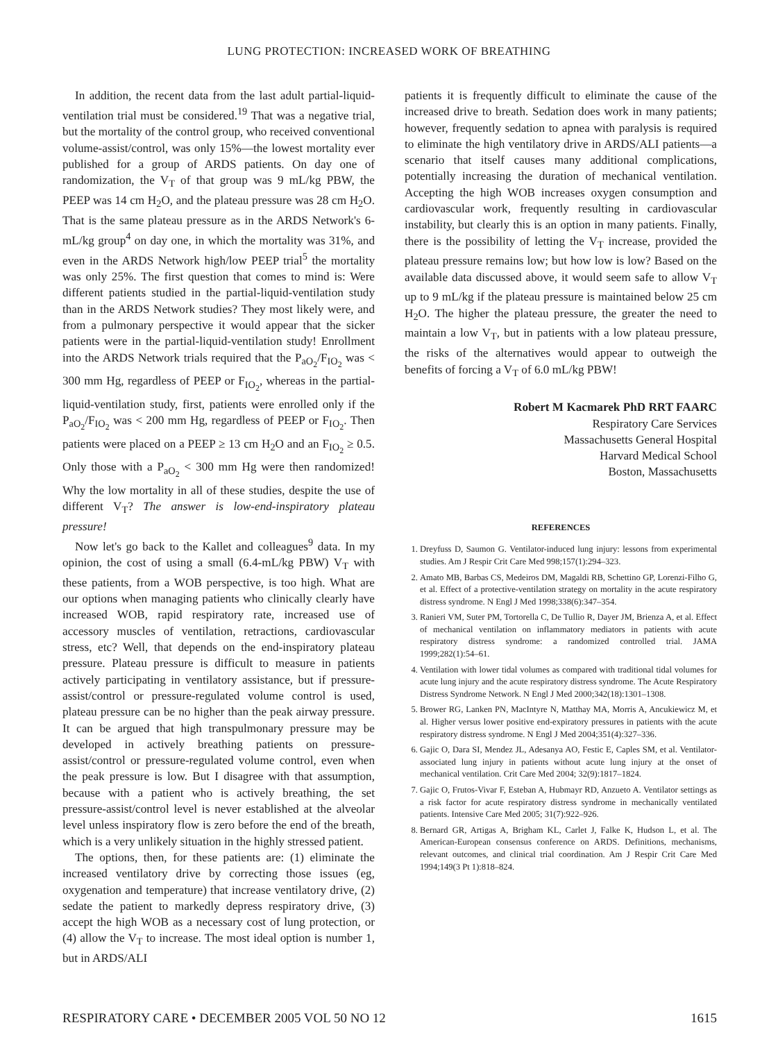LUNG PROTECTION: INCREASED WORK OF BREATHING
In addition, the recent data from the last adult partial-liquid-ventilation trial must be considered.<sup>19</sup> That was a negative trial, but the mortality of the control group, who received conventional volume-assist/control, was only 15%—the lowest mortality ever published for a group of ARDS patients. On day one of randomization, the V<sub>T</sub> of that group was 9 mL/kg PBW, the PEEP was 14 cm H<sub>2</sub>O, and the plateau pressure was 28 cm H<sub>2</sub>O. That is the same plateau pressure as in the ARDS Network's 6-mL/kg group<sup>4</sup> on day one, in which the mortality was 31%, and even in the ARDS Network high/low PEEP trial<sup>5</sup> the mortality was only 25%. The first question that comes to mind is: Were different patients studied in the partial-liquid-ventilation study than in the ARDS Network studies? They most likely were, and from a pulmonary perspective it would appear that the sicker patients were in the partial-liquid-ventilation study! Enrollment into the ARDS Network trials required that the P<sub>aO<sub>2</sub></sub>/F<sub>IO<sub>2</sub></sub> was < 300 mm Hg, regardless of PEEP or F<sub>IO<sub>2</sub></sub>, whereas in the partial-liquid-ventilation study, first, patients were enrolled only if the P<sub>aO<sub>2</sub></sub>/F<sub>IO<sub>2</sub></sub> was < 200 mm Hg, regardless of PEEP or F<sub>IO<sub>2</sub></sub>. Then patients were placed on a PEEP ≥ 13 cm H<sub>2</sub>O and an F<sub>IO<sub>2</sub></sub> ≥ 0.5. Only those with a P<sub>aO<sub>2</sub></sub> < 300 mm Hg were then randomized! Why the low mortality in all of these studies, despite the use of different V<sub>T</sub>? The answer is low-end-inspiratory plateau pressure!
Now let's go back to the Kallet and colleagues<sup>9</sup> data. In my opinion, the cost of using a small (6.4-mL/kg PBW) V<sub>T</sub> with these patients, from a WOB perspective, is too high. What are our options when managing patients who clinically clearly have increased WOB, rapid respiratory rate, increased use of accessory muscles of ventilation, retractions, cardiovascular stress, etc? Well, that depends on the end-inspiratory plateau pressure. Plateau pressure is difficult to measure in patients actively participating in ventilatory assistance, but if pressure-assist/control or pressure-regulated volume control is used, plateau pressure can be no higher than the peak airway pressure. It can be argued that high transpulmonary pressure may be developed in actively breathing patients on pressure-assist/control or pressure-regulated volume control, even when the peak pressure is low. But I disagree with that assumption, because with a patient who is actively breathing, the set pressure-assist/control level is never established at the alveolar level unless inspiratory flow is zero before the end of the breath, which is a very unlikely situation in the highly stressed patient.
The options, then, for these patients are: (1) eliminate the increased ventilatory drive by correcting those issues (eg, oxygenation and temperature) that increase ventilatory drive, (2) sedate the patient to markedly depress respiratory drive, (3) accept the high WOB as a necessary cost of lung protection, or (4) allow the V<sub>T</sub> to increase. The most ideal option is number 1, but in ARDS/ALI
patients it is frequently difficult to eliminate the cause of the increased drive to breath. Sedation does work in many patients; however, frequently sedation to apnea with paralysis is required to eliminate the high ventilatory drive in ARDS/ALI patients—a scenario that itself causes many additional complications, potentially increasing the duration of mechanical ventilation. Accepting the high WOB increases oxygen consumption and cardiovascular work, frequently resulting in cardiovascular instability, but clearly this is an option in many patients. Finally, there is the possibility of letting the V<sub>T</sub> increase, provided the plateau pressure remains low; but how low is low? Based on the available data discussed above, it would seem safe to allow V<sub>T</sub> up to 9 mL/kg if the plateau pressure is maintained below 25 cm H<sub>2</sub>O. The higher the plateau pressure, the greater the need to maintain a low V<sub>T</sub>, but in patients with a low plateau pressure, the risks of the alternatives would appear to outweigh the benefits of forcing a V<sub>T</sub> of 6.0 mL/kg PBW!
Robert M Kacmarek PhD RRT FAARC
Respiratory Care Services
Massachusetts General Hospital
Harvard Medical School
Boston, Massachusetts
REFERENCES
1. Dreyfuss D, Saumon G. Ventilator-induced lung injury: lessons from experimental studies. Am J Respir Crit Care Med 998;157(1):294–323.
2. Amato MB, Barbas CS, Medeiros DM, Magaldi RB, Schettino GP, Lorenzi-Filho G, et al. Effect of a protective-ventilation strategy on mortality in the acute respiratory distress syndrome. N Engl J Med 1998;338(6):347–354.
3. Ranieri VM, Suter PM, Tortorella C, De Tullio R, Dayer JM, Brienza A, et al. Effect of mechanical ventilation on inflammatory mediators in patients with acute respiratory distress syndrome: a randomized controlled trial. JAMA 1999;282(1):54–61.
4. Ventilation with lower tidal volumes as compared with traditional tidal volumes for acute lung injury and the acute respiratory distress syndrome. The Acute Respiratory Distress Syndrome Network. N Engl J Med 2000;342(18):1301–1308.
5. Brower RG, Lanken PN, MacIntyre N, Matthay MA, Morris A, Ancukiewicz M, et al. Higher versus lower positive end-expiratory pressures in patients with the acute respiratory distress syndrome. N Engl J Med 2004;351(4):327–336.
6. Gajic O, Dara SI, Mendez JL, Adesanya AO, Festic E, Caples SM, et al. Ventilator-associated lung injury in patients without acute lung injury at the onset of mechanical ventilation. Crit Care Med 2004; 32(9):1817–1824.
7. Gajic O, Frutos-Vivar F, Esteban A, Hubmayr RD, Anzueto A. Ventilator settings as a risk factor for acute respiratory distress syndrome in mechanically ventilated patients. Intensive Care Med 2005; 31(7):922–926.
8. Bernard GR, Artigas A, Brigham KL, Carlet J, Falke K, Hudson L, et al. The American-European consensus conference on ARDS. Definitions, mechanisms, relevant outcomes, and clinical trial coordination. Am J Respir Crit Care Med 1994;149(3 Pt 1):818–824.
RESPIRATORY CARE • DECEMBER 2005 VOL 50 NO 12 1615